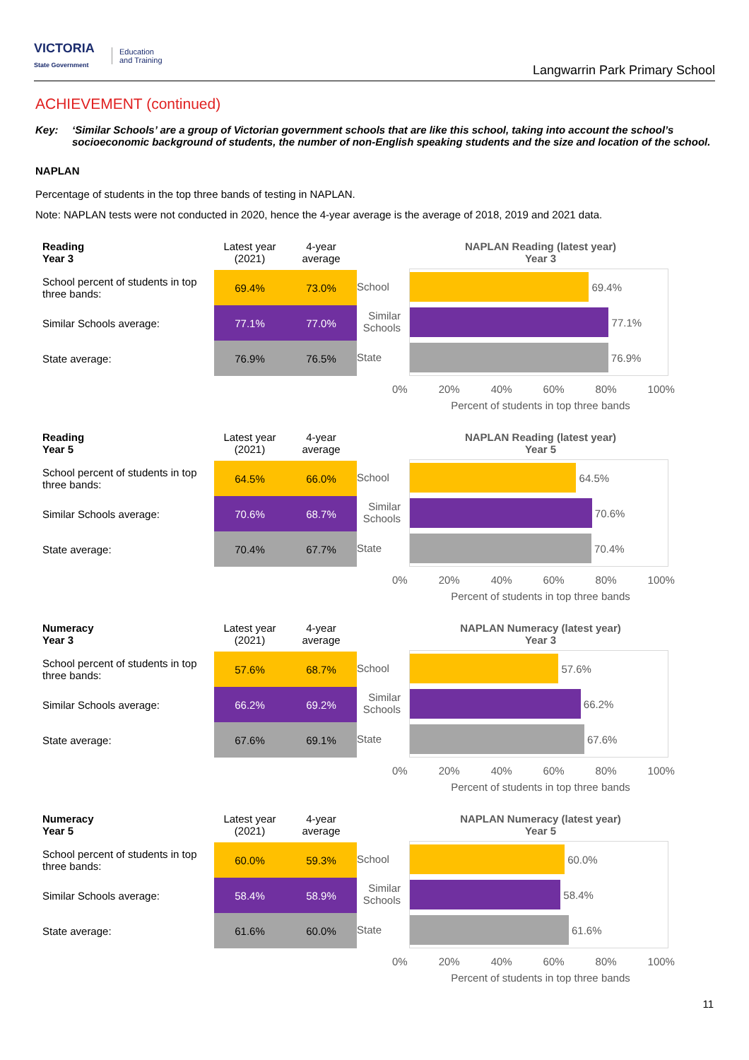VICTORIA
State Government
Education
and Training
Langwarrin Park Primary School
ACHIEVEMENT (continued)
Key: ‘Similar Schools’ are a group of Victorian government schools that are like this school, taking into account the school’s socioeconomic background of students, the number of non-English speaking students and the size and location of the school.
NAPLAN
Percentage of students in the top three bands of testing in NAPLAN.
Note: NAPLAN tests were not conducted in 2020, hence the 4-year average is the average of 2018, 2019 and 2021 data.
| Reading Year 3 | Latest year (2021) | 4-year average |
| --- | --- | --- |
| School percent of students in top three bands: | 69.4% | 73.0% |
| Similar Schools average: | 77.1% | 77.0% |
| State average: | 76.9% | 76.5% |
NAPLAN Reading (latest year)
Year 3
School
Similar Schools
State
69.4%
77.1%
76.9%
0% 20% 40% 60% 80% 100%
Percent of students in top three bands
| Reading Year 5 | Latest year (2021) | 4-year average |
| --- | --- | --- |
| School percent of students in top three bands: | 64.5% | 66.0% |
| Similar Schools average: | 70.6% | 68.7% |
| State average: | 70.4% | 67.7% |
NAPLAN Reading (latest year)
Year 5
School
Similar Schools
State
64.5%
70.6%
70.4%
0% 20% 40% 60% 80% 100%
Percent of students in top three bands
| Numeracy Year 3 | Latest year (2021) | 4-year average |
| --- | --- | --- |
| School percent of students in top three bands: | 57.6% | 68.7% |
| Similar Schools average: | 66.2% | 69.2% |
| State average: | 67.6% | 69.1% |
NAPLAN Numeracy (latest year)
Year 3
School
Similar Schools
State
57.6%
66.2%
67.6%
0% 20% 40% 60% 80% 100%
Percent of students in top three bands
| Numeracy Year 5 | Latest year (2021) | 4-year average |
| --- | --- | --- |
| School percent of students in top three bands: | 60.0% | 59.3% |
| Similar Schools average: | 58.4% | 58.9% |
| State average: | 61.6% | 60.0% |
NAPLAN Numeracy (latest year)
Year 5
School
Similar Schools
State
60.0%
58.4%
61.6%
0% 20% 40% 60% 80% 100%
Percent of students in top three bands
11